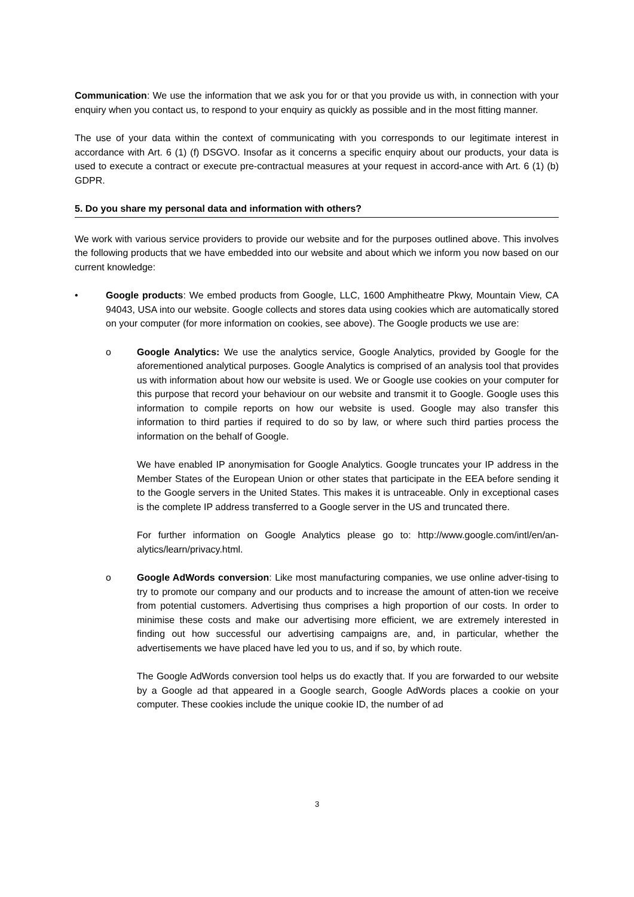Communication: We use the information that we ask you for or that you provide us with, in connection with your enquiry when you contact us, to respond to your enquiry as quickly as possible and in the most fitting manner.
The use of your data within the context of communicating with you corresponds to our legitimate interest in accordance with Art. 6 (1) (f) DSGVO. Insofar as it concerns a specific enquiry about our products, your data is used to execute a contract or execute pre-contractual measures at your request in accord-ance with Art. 6 (1) (b) GDPR.
5. Do you share my personal data and information with others?
We work with various service providers to provide our website and for the purposes outlined above. This involves the following products that we have embedded into our website and about which we inform you now based on our current knowledge:
• Google products: We embed products from Google, LLC, 1600 Amphitheatre Pkwy, Mountain View, CA 94043, USA into our website. Google collects and stores data using cookies which are automatically stored on your computer (for more information on cookies, see above). The Google products we use are:
o Google Analytics: We use the analytics service, Google Analytics, provided by Google for the aforementioned analytical purposes. Google Analytics is comprised of an analysis tool that provides us with information about how our website is used. We or Google use cookies on your computer for this purpose that record your behaviour on our website and transmit it to Google. Google uses this information to compile reports on how our website is used. Google may also transfer this information to third parties if required to do so by law, or where such third parties process the information on the behalf of Google.
We have enabled IP anonymisation for Google Analytics. Google truncates your IP address in the Member States of the European Union or other states that participate in the EEA before sending it to the Google servers in the United States. This makes it is untraceable. Only in exceptional cases is the complete IP address transferred to a Google server in the US and truncated there.
For further information on Google Analytics please go to: http://www.google.com/intl/en/an-alytics/learn/privacy.html.
o Google AdWords conversion: Like most manufacturing companies, we use online adver-tising to try to promote our company and our products and to increase the amount of atten-tion we receive from potential customers. Advertising thus comprises a high proportion of our costs. In order to minimise these costs and make our advertising more efficient, we are extremely interested in finding out how successful our advertising campaigns are, and, in particular, whether the advertisements we have placed have led you to us, and if so, by which route.
The Google AdWords conversion tool helps us do exactly that. If you are forwarded to our website by a Google ad that appeared in a Google search, Google AdWords places a cookie on your computer. These cookies include the unique cookie ID, the number of ad
3